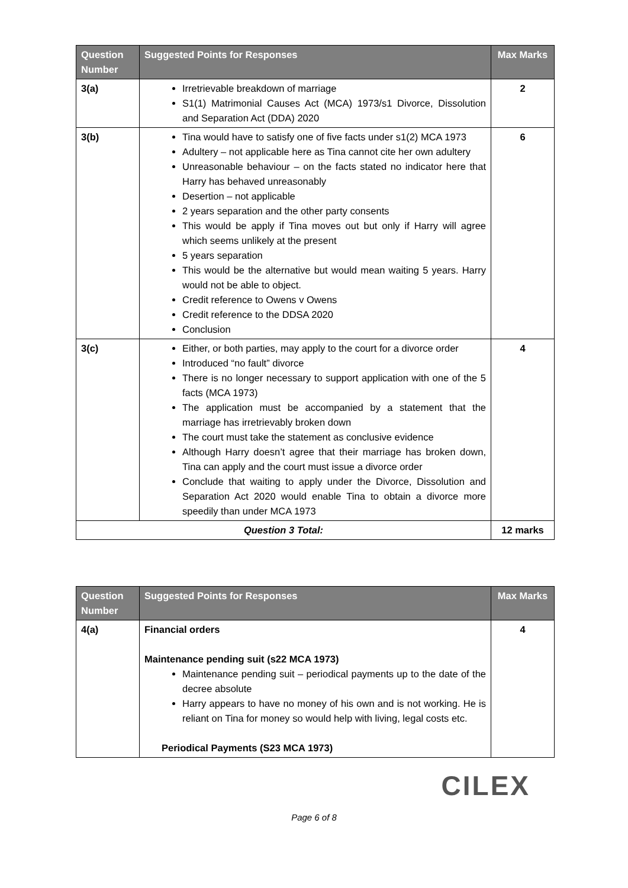| Question Number | Suggested Points for Responses | Max Marks |
| --- | --- | --- |
| 3(a) | Irretrievable breakdown of marriage S1(1) Matrimonial Causes Act (MCA) 1973/s1 Divorce, Dissolution and Separation Act (DDA) 2020 | 2 |
| 3(b) | Tina would have to satisfy one of five facts under s1(2) MCA 1973 Adultery – not applicable here as Tina cannot cite her own adultery Unreasonable behaviour – on the facts stated no indicator here that Harry has behaved unreasonably Desertion – not applicable 2 years separation and the other party consents This would be apply if Tina moves out but only if Harry will agree which seems unlikely at the present 5 years separation This would be the alternative but would mean waiting 5 years. Harry would not be able to object. Credit reference to Owens v Owens Credit reference to the DDSA 2020 Conclusion | 6 |
| 3(c) | Either, or both parties, may apply to the court for a divorce order Introduced “no fault” divorce There is no longer necessary to support application with one of the 5 facts (MCA 1973) The application must be accompanied by a statement that the marriage has irretrievably broken down The court must take the statement as conclusive evidence Although Harry doesn’t agree that their marriage has broken down, Tina can apply and the court must issue a divorce order Conclude that waiting to apply under the Divorce, Dissolution and Separation Act 2020 would enable Tina to obtain a divorce more speedily than under MCA 1973 | 4 |
| Question 3 Total: | | 12 marks |
| Question Number | Suggested Points for Responses | Max Marks |
| --- | --- | --- |
| 4(a) | Financial orders Maintenance pending suit (s22 MCA 1973) Maintenance pending suit – periodical payments up to the date of the decree absolute Harry appears to have no money of his own and is not working. He is reliant on Tina for money so would help with living, legal costs etc. Periodical Payments (S23 MCA 1973) | 4 |
CILEX
Page 6 of 8